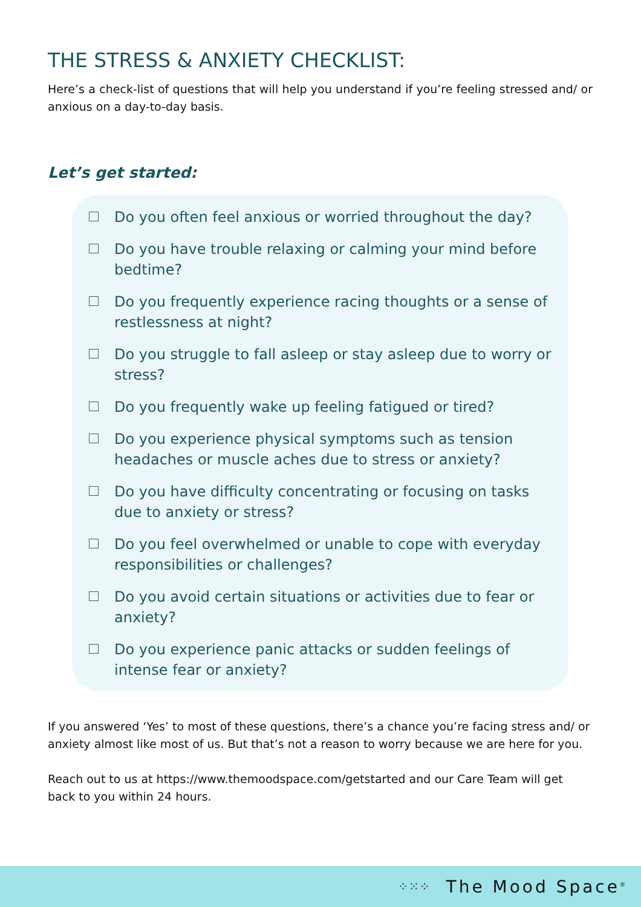THE STRESS & ANXIETY CHECKLIST:
Here’s a check-list of questions that will help you understand if you’re feeling stressed and/ or anxious on a day-to-day basis.
Let’s get started:
Do you often feel anxious or worried throughout the day?
Do you have trouble relaxing or calming your mind before bedtime?
Do you frequently experience racing thoughts or a sense of restlessness at night?
Do you struggle to fall asleep or stay asleep due to worry or stress?
Do you frequently wake up feeling fatigued or tired?
Do you experience physical symptoms such as tension headaches or muscle aches due to stress or anxiety?
Do you have difficulty concentrating or focusing on tasks due to anxiety or stress?
Do you feel overwhelmed or unable to cope with everyday responsibilities or challenges?
Do you avoid certain situations or activities due to fear or anxiety?
Do you experience panic attacks or sudden feelings of intense fear or anxiety?
If you answered ‘Yes’ to most of these questions, there’s a chance you’re facing stress and/ or anxiety almost like most of us. But that’s not a reason to worry because we are here for you.
Reach out to us at https://www.themoodspace.com/getstarted and our Care Team will get back to you within 24 hours.
⁘⁙⁘ The Mood Space<sup>®</sup>